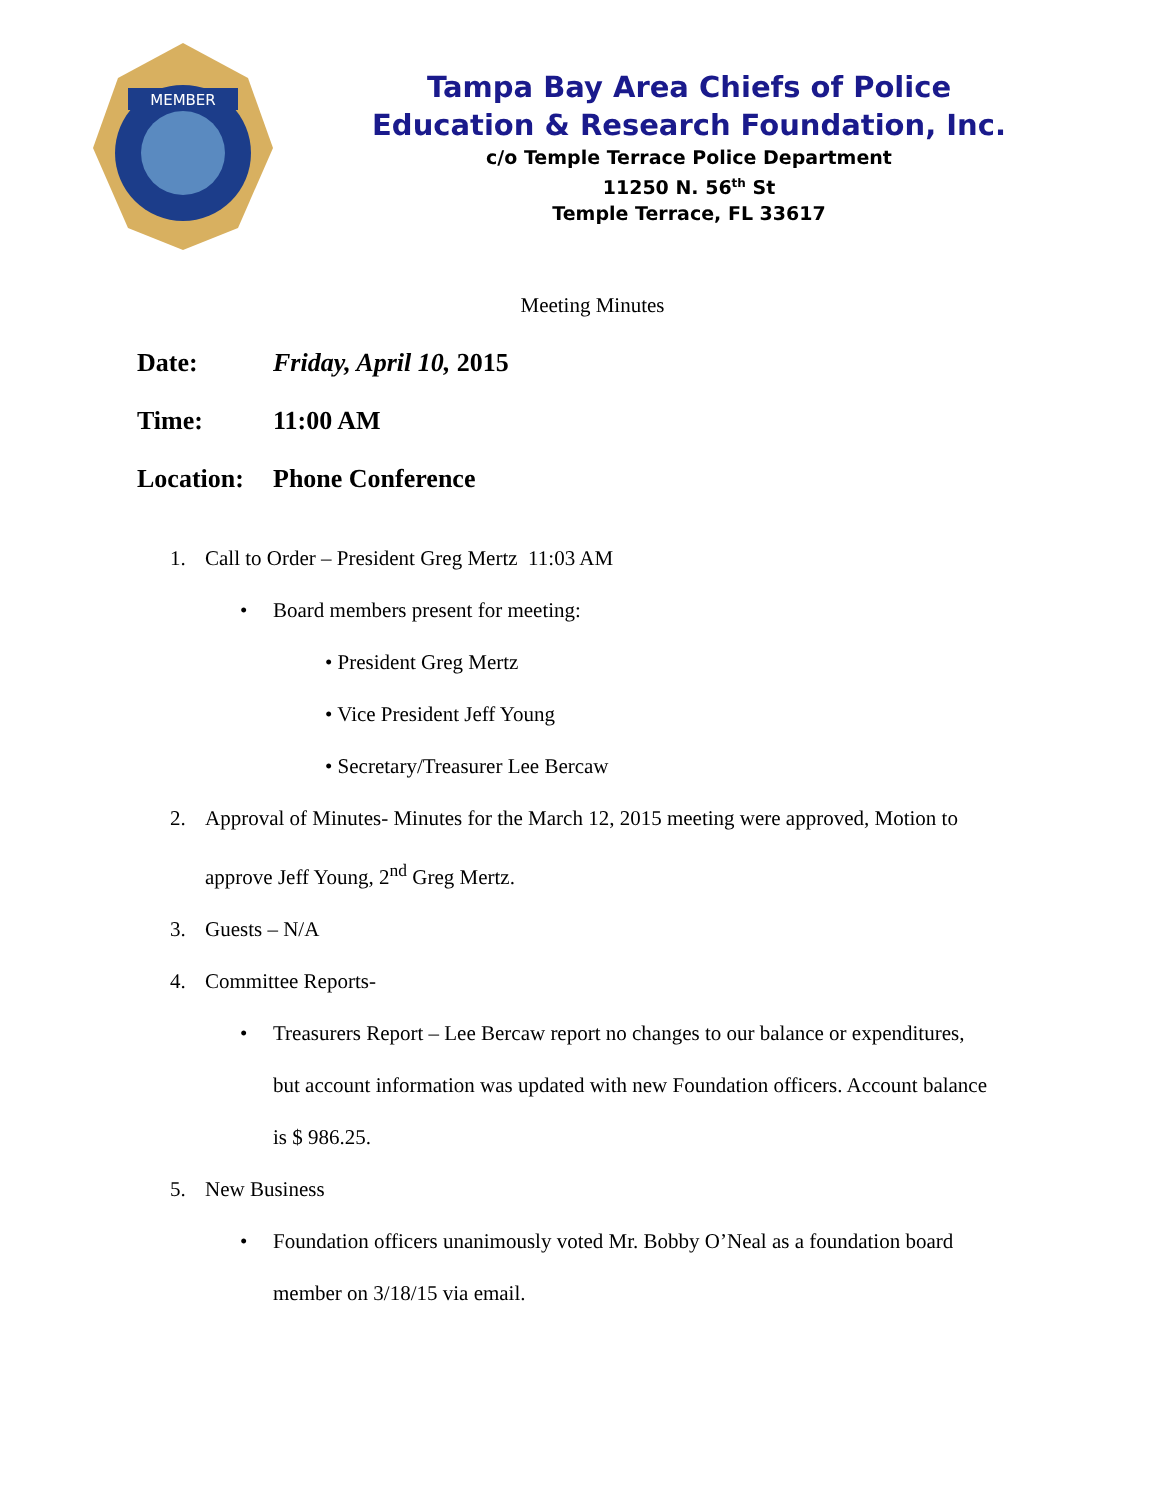MEMBER
Tampa Bay Area Chiefs of Police
Education & Research Foundation, Inc.
c/o Temple Terrace Police Department
11250 N. 56<sup>th</sup> St
Temple Terrace, FL 33617
Meeting Minutes
Date: Friday, April 10, 2015
Time: 11:00 AM
Location: Phone Conference
1. Call to Order – President Greg Mertz 11:03 AM
• Board members present for meeting:
• President Greg Mertz
• Vice President Jeff Young
• Secretary/Treasurer Lee Bercaw
2. Approval of Minutes- Minutes for the March 12, 2015 meeting were approved, Motion to
approve Jeff Young, 2<sup>nd</sup> Greg Mertz.
3. Guests – N/A
4. Committee Reports-
• Treasurers Report – Lee Bercaw report no changes to our balance or expenditures,
but account information was updated with new Foundation officers. Account balance
is $ 986.25.
5. New Business
• Foundation officers unanimously voted Mr. Bobby O’Neal as a foundation board
member on 3/18/15 via email.